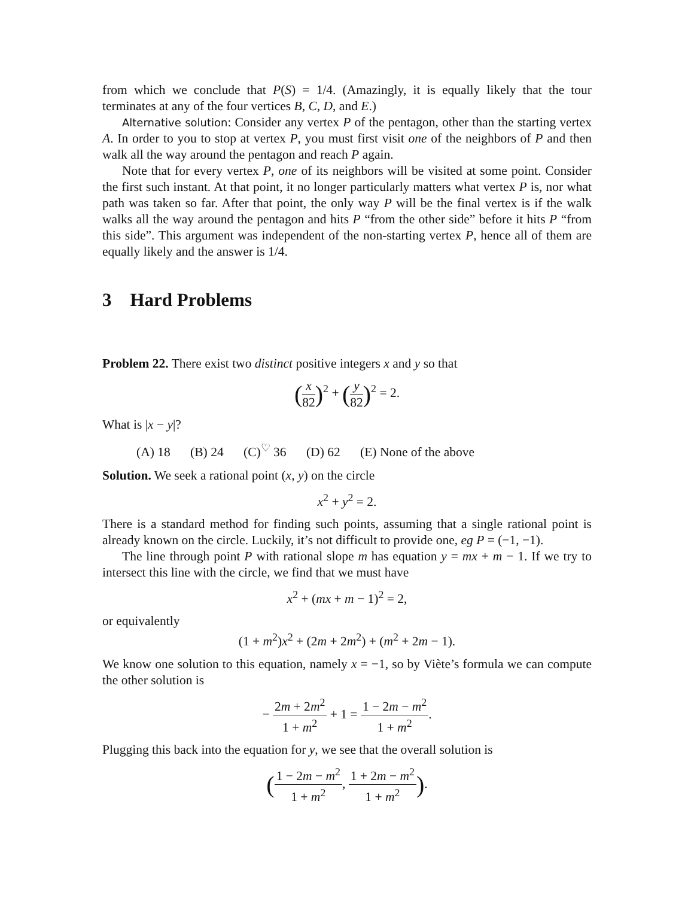from which we conclude that P(S) = 1/4. (Amazingly, it is equally likely that the tour terminates at any of the four vertices B, C, D, and E.)
Alternative solution: Consider any vertex P of the pentagon, other than the starting vertex A. In order to you to stop at vertex P, you must first visit one of the neighbors of P and then walk all the way around the pentagon and reach P again.
Note that for every vertex P, one of its neighbors will be visited at some point. Consider the first such instant. At that point, it no longer particularly matters what vertex P is, nor what path was taken so far. After that point, the only way P will be the final vertex is if the walk walks all the way around the pentagon and hits P “from the other side” before it hits P “from this side”. This argument was independent of the non-starting vertex P, hence all of them are equally likely and the answer is 1/4.
3 Hard Problems
Problem 22. There exist two distinct positive integers x and y so that
(x 82)<sup>2</sup> + (y 82)<sup>2</sup> = 2.
What is |x − y|?
(A) 18 (B) 24 (C)<sup>♡</sup> 36 (D) 62 (E) None of the above
Solution. We seek a rational point (x, y) on the circle
x<sup>2</sup> + y<sup>2</sup> = 2.
There is a standard method for finding such points, assuming that a single rational point is already known on the circle. Luckily, it’s not difficult to provide one, eg P = (−1, −1).
The line through point P with rational slope m has equation y = mx + m − 1. If we try to intersect this line with the circle, we find that we must have
x<sup>2</sup> + (mx + m − 1)<sup>2</sup> = 2,
or equivalently
(1 + m<sup>2</sup>)x<sup>2</sup> + (2m + 2m<sup>2</sup>) + (m<sup>2</sup> + 2m − 1).
We know one solution to this equation, namely x = −1, so by Viète’s formula we can compute the other solution is
− 2m + 2m<sup>2</sup> 1 + m<sup>2</sup> + 1 = 1 − 2m − m<sup>2</sup> 1 + m<sup>2</sup>.
Plugging this back into the equation for y, we see that the overall solution is
(1 − 2m − m<sup>2</sup> 1 + m<sup>2</sup>, 1 + 2m − m<sup>2</sup> 1 + m<sup>2</sup>).